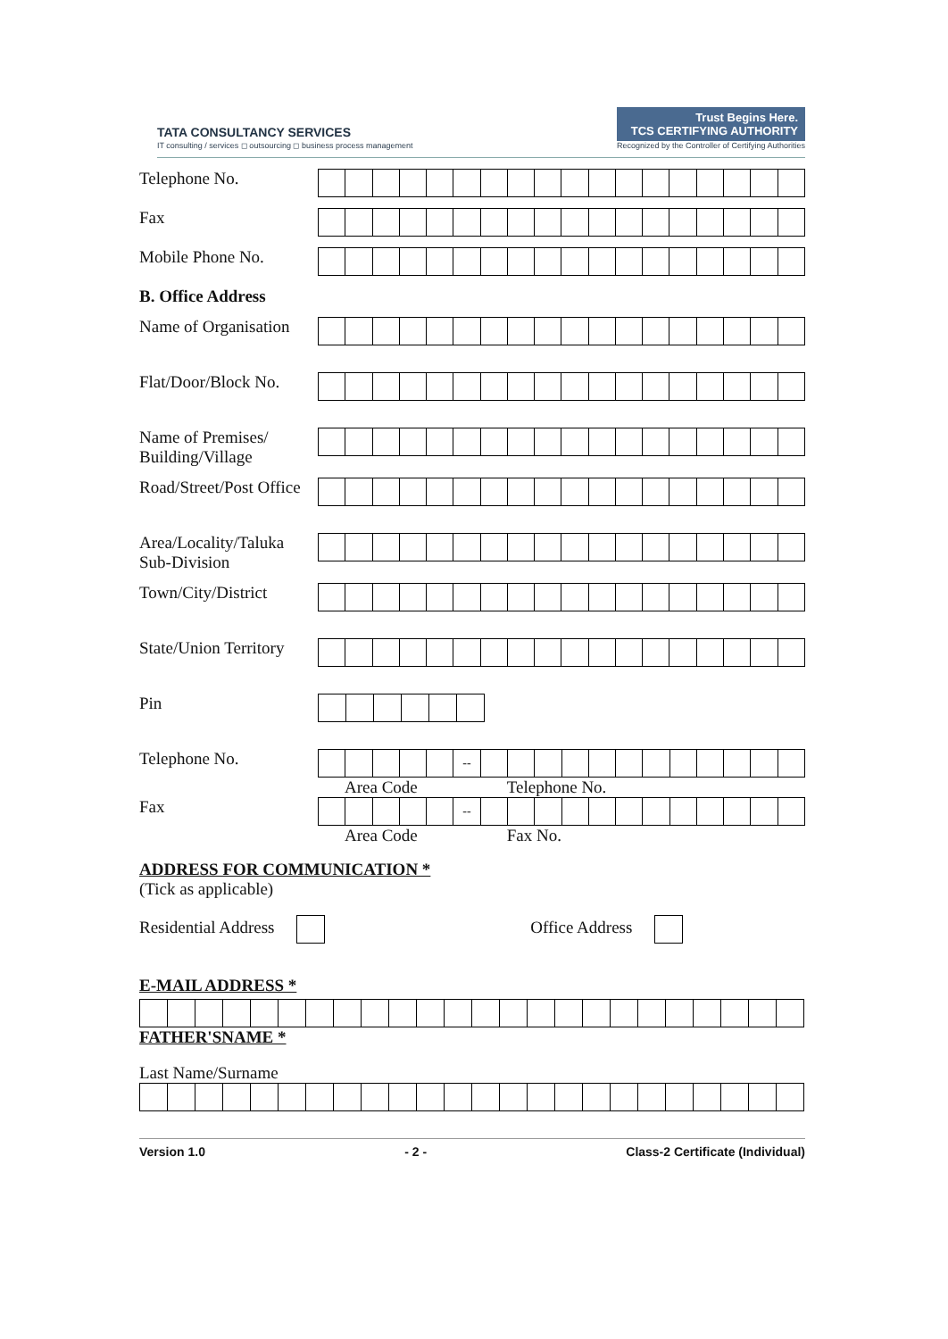TATA CONSULTANCY SERVICES
IT consulting / services ◻ outsourcing ◻ business process management
Trust Begins Here.
TCS CERTIFYING AUTHORITY
Recognized by the Controller of Certifying Authorities
Telephone No.
Fax
Mobile Phone No.
B. Office Address
Name of Organisation
Flat/Door/Block No.
Name of Premises/
Building/Village
Road/Street/Post Office
Area/Locality/Taluka
Sub-Division
Town/City/District
State/Union Territory
Pin
Telephone No.
| | | | | | -- | | | | | | | | | | | | |
Area Code Telephone No.
Fax
| | | | | | -- | | | | | | | | | | | | |
Area Code Fax No.
ADDRESS FOR COMMUNICATION *
(Tick as applicable)
Residential Address Office Address
E-MAIL ADDRESS *
FATHER'SNAME *
Last Name/Surname
Version 1.0 - 2 - Class-2 Certificate (Individual)